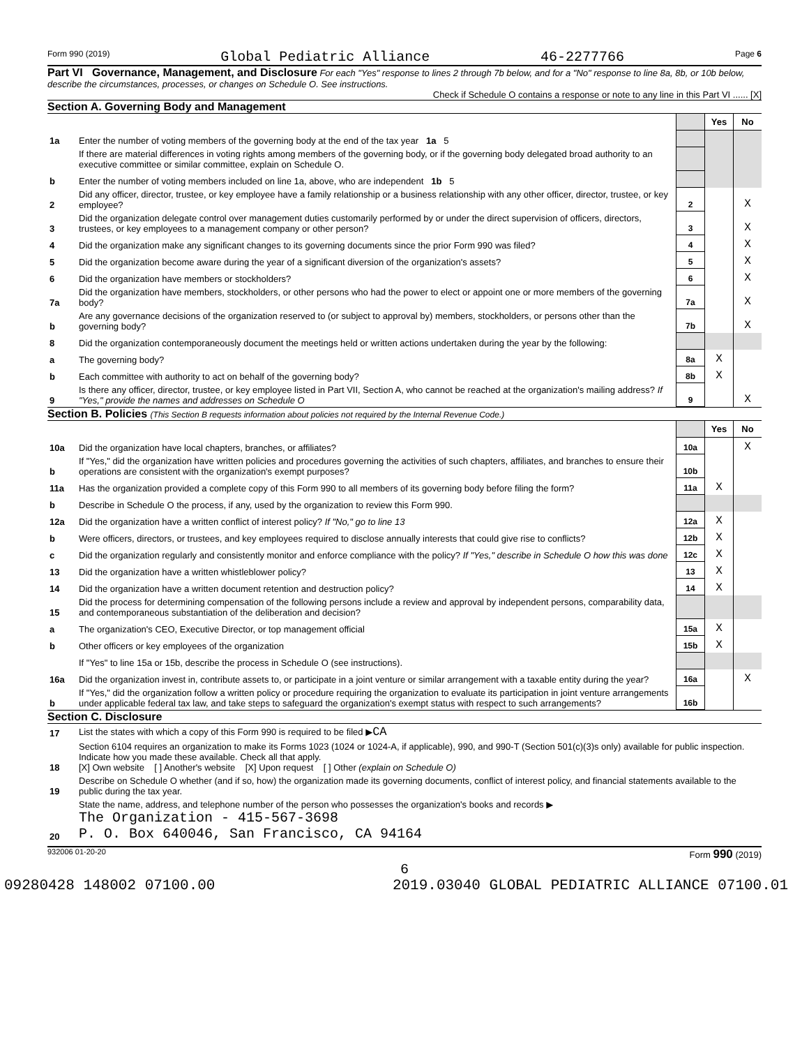Form 990 (2019) Global Pediatric Alliance 46-2277766 Page 6
Part VI Governance, Management, and Disclosure For each "Yes" response to lines 2 through 7b below, and for a "No" response to line 8a, 8b, or 10b below, describe the circumstances, processes, or changes on Schedule O. See instructions.
Check if Schedule O contains a response or note to any line in this Part VI ...... [X]
Section A. Governing Body and Management
| | | | Yes | No |
| 1a | Enter the number of voting members of the governing body at the end of the tax year 1a 5 | | | |
| | If there are material differences in voting rights among members of the governing body, or if the governing body delegated broad authority to an executive committee or similar committee, explain on Schedule O. | | | |
| b | Enter the number of voting members included on line 1a, above, who are independent 1b 5 | | | |
| 2 | Did any officer, director, trustee, or key employee have a family relationship or a business relationship with any other officer, director, trustee, or key employee? | 2 | | X |
| 3 | Did the organization delegate control over management duties customarily performed by or under the direct supervision of officers, directors, trustees, or key employees to a management company or other person? | 3 | | X |
| 4 | Did the organization make any significant changes to its governing documents since the prior Form 990 was filed? | 4 | | X |
| 5 | Did the organization become aware during the year of a significant diversion of the organization's assets? | 5 | | X |
| 6 | Did the organization have members or stockholders? | 6 | | X |
| 7a | Did the organization have members, stockholders, or other persons who had the power to elect or appoint one or more members of the governing body? | 7a | | X |
| b | Are any governance decisions of the organization reserved to (or subject to approval by) members, stockholders, or persons other than the governing body? | 7b | | X |
| 8 | Did the organization contemporaneously document the meetings held or written actions undertaken during the year by the following: | | | |
| a | The governing body? | 8a | X | |
| b | Each committee with authority to act on behalf of the governing body? | 8b | X | |
| 9 | Is there any officer, director, trustee, or key employee listed in Part VII, Section A, who cannot be reached at the organization's mailing address? If "Yes," provide the names and addresses on Schedule O | 9 | | X |
Section B. Policies (This Section B requests information about policies not required by the Internal Revenue Code.)
| | | | Yes | No |
| 10a | Did the organization have local chapters, branches, or affiliates? | 10a | | X |
| b | If "Yes," did the organization have written policies and procedures governing the activities of such chapters, affiliates, and branches to ensure their operations are consistent with the organization's exempt purposes? | 10b | | |
| 11a | Has the organization provided a complete copy of this Form 990 to all members of its governing body before filing the form? | 11a | X | |
| b | Describe in Schedule O the process, if any, used by the organization to review this Form 990. | | | |
| 12a | Did the organization have a written conflict of interest policy? If "No," go to line 13 | 12a | X | |
| b | Were officers, directors, or trustees, and key employees required to disclose annually interests that could give rise to conflicts? | 12b | X | |
| c | Did the organization regularly and consistently monitor and enforce compliance with the policy? If "Yes," describe in Schedule O how this was done | 12c | X | |
| 13 | Did the organization have a written whistleblower policy? | 13 | X | |
| 14 | Did the organization have a written document retention and destruction policy? | 14 | X | |
| 15 | Did the process for determining compensation of the following persons include a review and approval by independent persons, comparability data, and contemporaneous substantiation of the deliberation and decision? | | | |
| a | The organization's CEO, Executive Director, or top management official | 15a | X | |
| b | Other officers or key employees of the organization | 15b | X | |
| | If "Yes" to line 15a or 15b, describe the process in Schedule O (see instructions). | | | |
| 16a | Did the organization invest in, contribute assets to, or participate in a joint venture or similar arrangement with a taxable entity during the year? | 16a | | X |
| b | If "Yes," did the organization follow a written policy or procedure requiring the organization to evaluate its participation in joint venture arrangements under applicable federal tax law, and take steps to safeguard the organization's exempt status with respect to such arrangements? | 16b | | |
Section C. Disclosure
| 17 | List the states with which a copy of this Form 990 is required to be filed ▶ CA |
| 18 | Section 6104 requires an organization to make its Forms 1023 (1024 or 1024-A, if applicable), 990, and 990-T (Section 501(c)(3)s only) available for public inspection. Indicate how you made these available. Check all that apply. [X] Own website [ ] Another's website [X] Upon request [ ] Other (explain on Schedule O) |
| 19 | Describe on Schedule O whether (and if so, how) the organization made its governing documents, conflict of interest policy, and financial statements available to the public during the tax year. |
| 20 | State the name, address, and telephone number of the person who possesses the organization's books and records ▶ The Organization - 415-567-3698 P. O. Box 640046, San Francisco, CA 94164 |
932006 01-20-20 Form 990 (2019)
6
09280428 148002 07100.00 2019.03040 GLOBAL PEDIATRIC ALLIANCE 07100.01